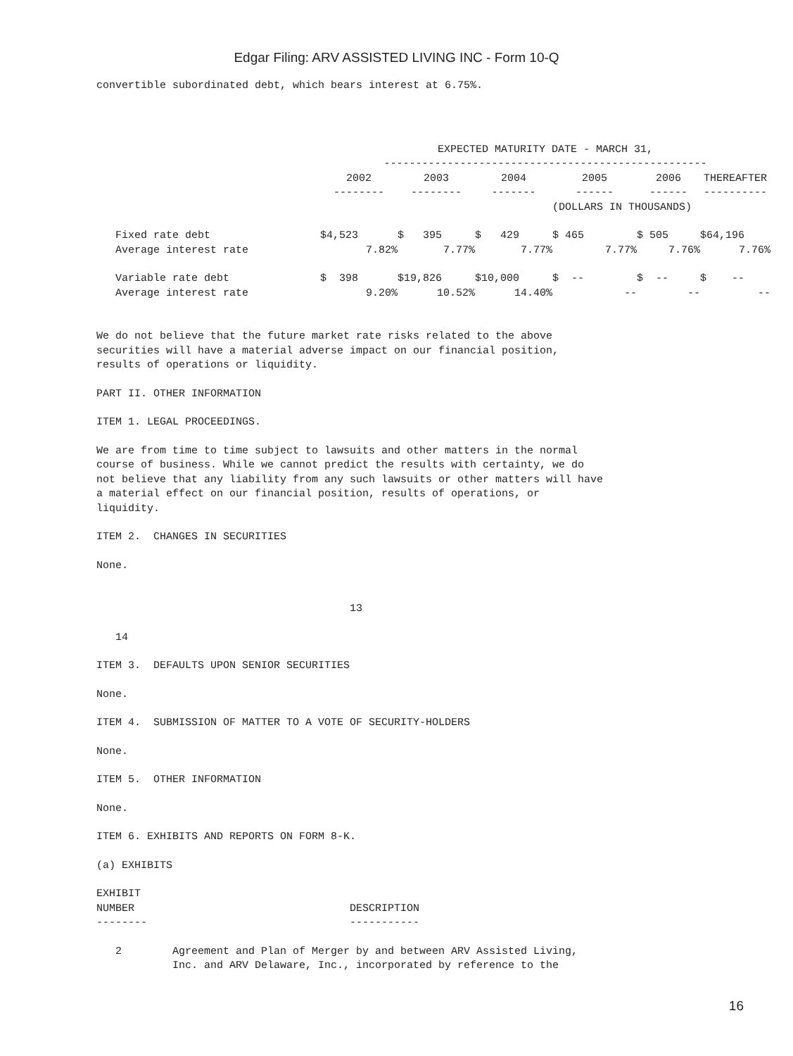Edgar Filing: ARV ASSISTED LIVING INC - Form 10-Q
convertible subordinated debt, which bears interest at 6.75%.
| | EXPECTED MATURITY DATE - MARCH 31, --------------------------------------------------- | | | | | |
| --- | --- | --- | --- | --- | --- | --- |
| | 2002 -------- | 2003 -------- | 2004 ------- | 2005 ------ | 2006 ------ | THEREAFTER ---------- |
| | | | | (DOLLARS IN THOUSANDS) | | |
| Fixed rate debt | $4,523 | $ 395 | $ 429 | $ 465 | $ 505 | $64,196 |
| Average interest rate | 7.82% | 7.77% | 7.77% | 7.77% | 7.76% | 7.76% |
| Variable rate debt | $ 398 | $19,826 | $10,000 | $ -- | $ -- | $ -- |
| Average interest rate | 9.20% | 10.52% | 14.40% | -- | -- | -- |
We do not believe that the future market rate risks related to the above securities will have a material adverse impact on our financial position, results of operations or liquidity.
PART II. OTHER INFORMATION
ITEM 1. LEGAL PROCEEDINGS.
We are from time to time subject to lawsuits and other matters in the normal course of business. While we cannot predict the results with certainty, we do not believe that any liability from any such lawsuits or other matters will have a material effect on our financial position, results of operations, or liquidity.
ITEM 2. CHANGES IN SECURITIES
None.
13
14
ITEM 3. DEFAULTS UPON SENIOR SECURITIES
None.
ITEM 4. SUBMISSION OF MATTER TO A VOTE OF SECURITY-HOLDERS
None.
ITEM 5. OTHER INFORMATION
None.
ITEM 6. EXHIBITS AND REPORTS ON FORM 8-K.
(a) EXHIBITS
EXHIBIT NUMBER DESCRIPTION -------- -----------
2 Agreement and Plan of Merger by and between ARV Assisted Living, Inc. and ARV Delaware, Inc., incorporated by reference to the
16